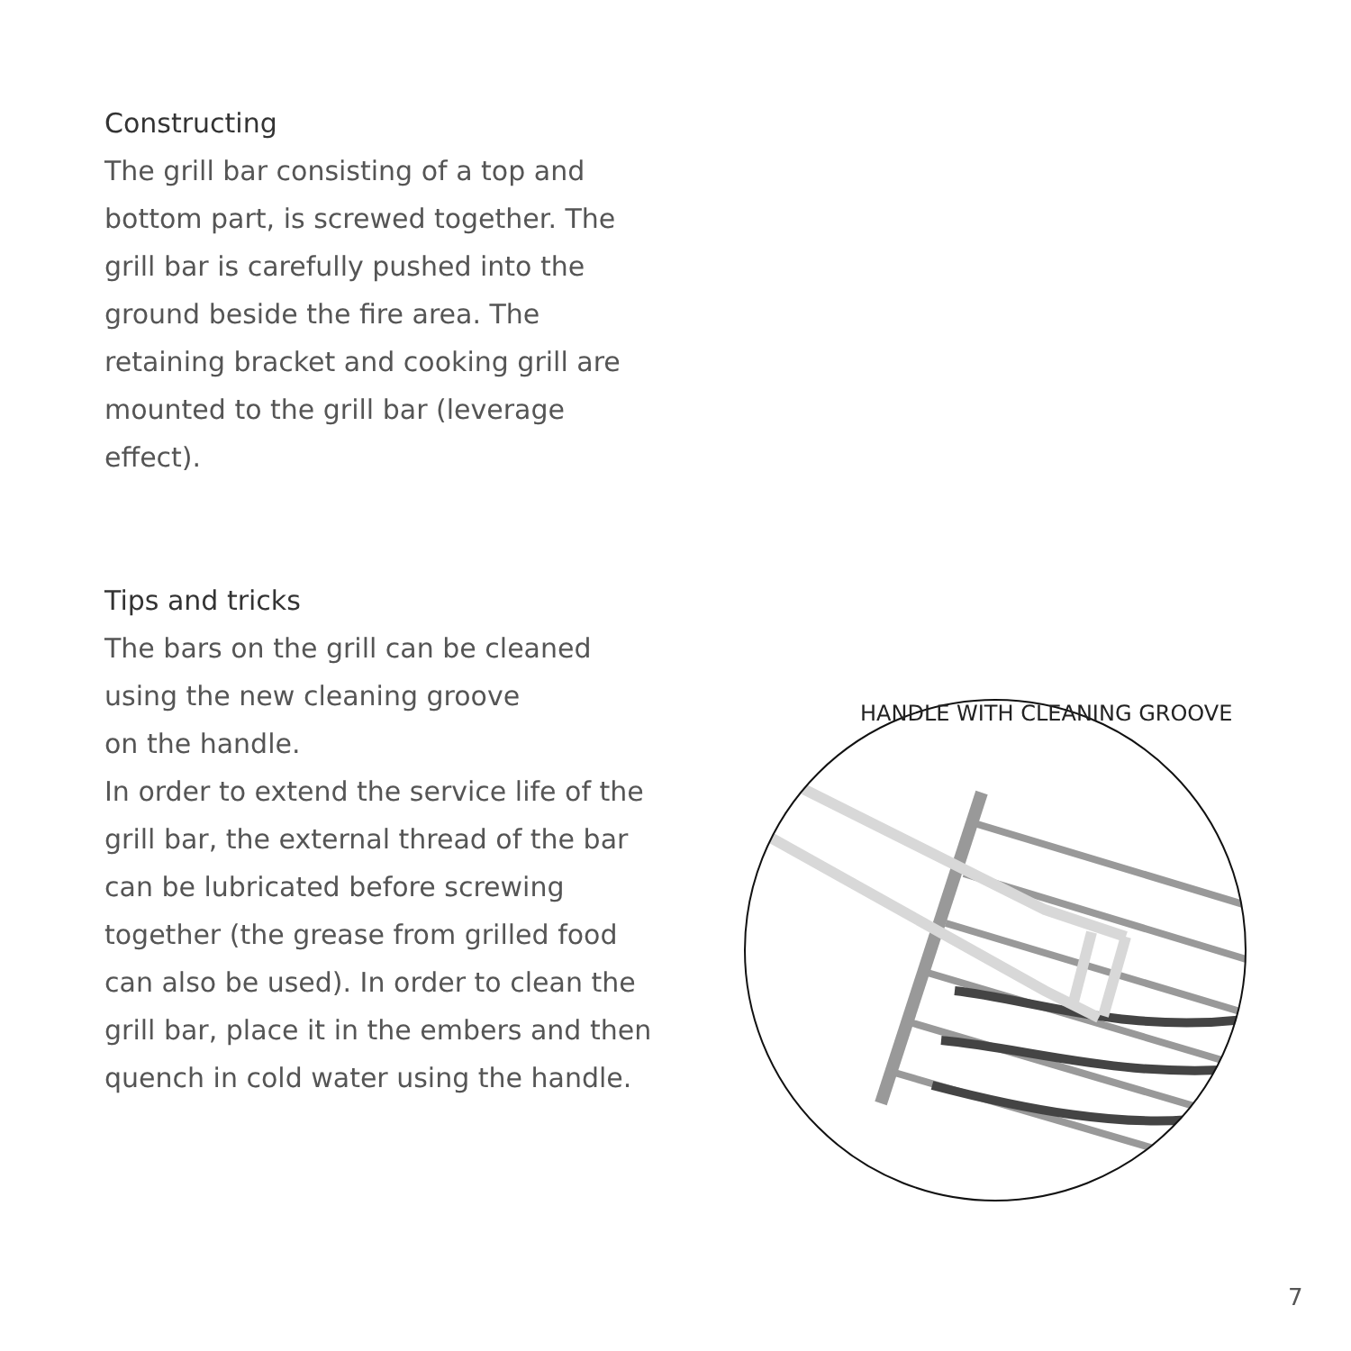Constructing
The grill bar consisting of a top and bottom part, is screwed together. The grill bar is carefully pushed into the ground beside the fire area. The retaining bracket and cooking grill are mounted to the grill bar (leverage effect).
Tips and tricks
The bars on the grill can be cleaned using the new cleaning groove
on the handle.
In order to extend the service life of the grill bar, the external thread of the bar can be lubricated before screwing together (the grease from grilled food can also be used). In order to clean the grill bar, place it in the embers and then quench in cold water using the handle.
HANDLE WITH CLEANING GROOVE
7